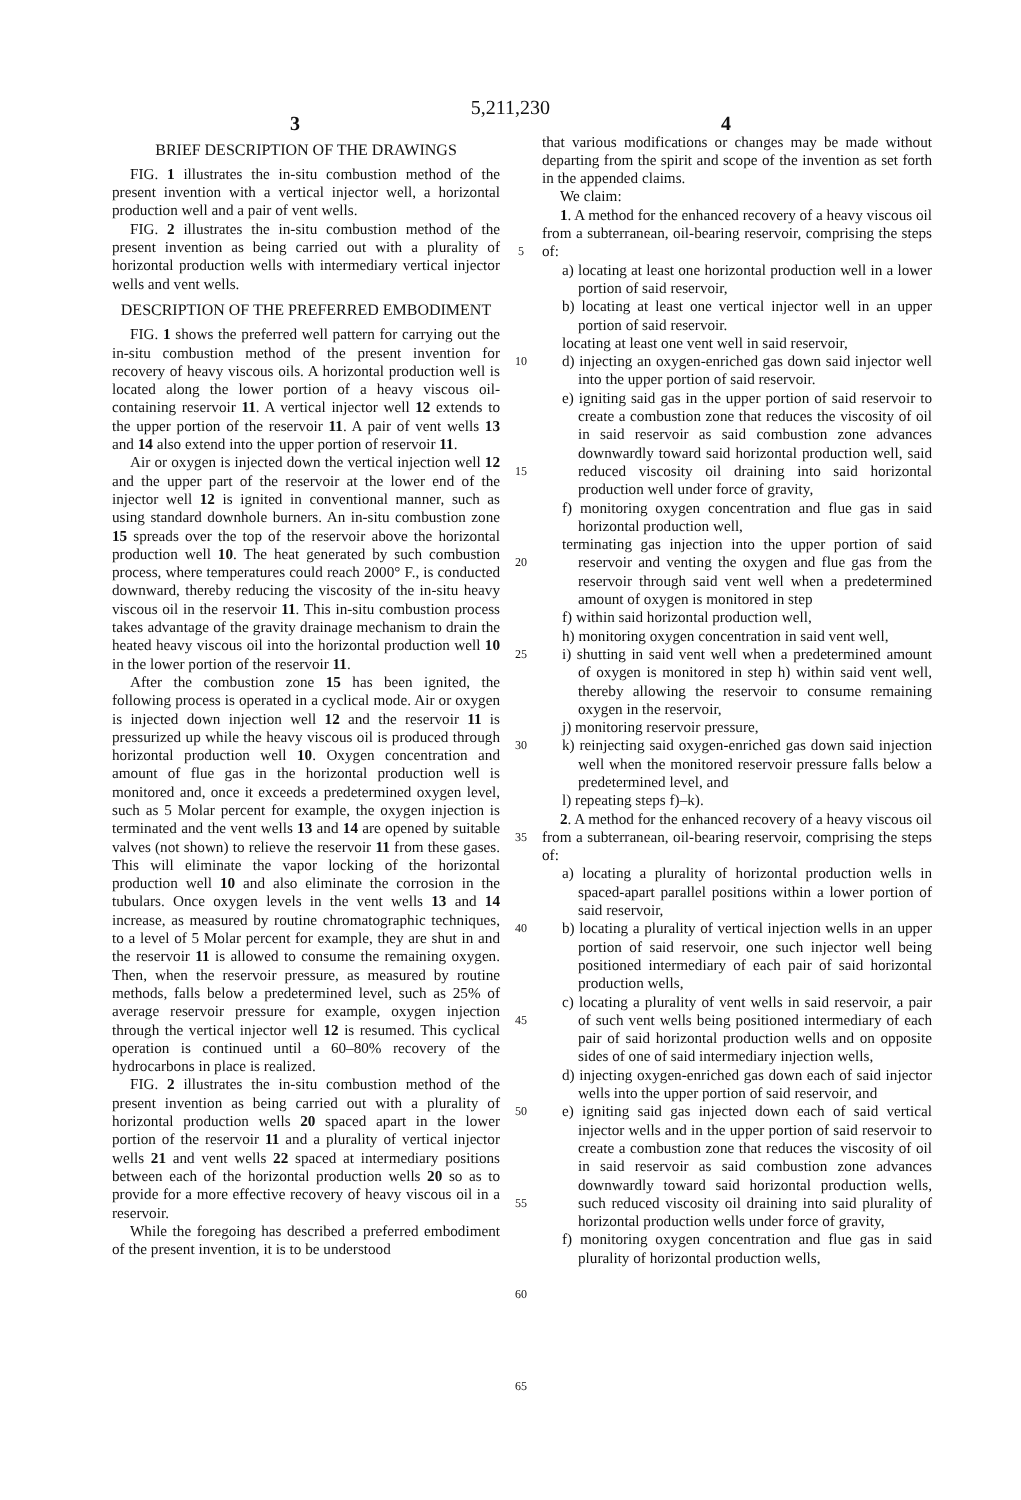5,211,230
3 4
BRIEF DESCRIPTION OF THE DRAWINGS
FIG. 1 illustrates the in-situ combustion method of the present invention with a vertical injector well, a horizontal production well and a pair of vent wells.
FIG. 2 illustrates the in-situ combustion method of the present invention as being carried out with a plurality of horizontal production wells with intermediary vertical injector wells and vent wells.
DESCRIPTION OF THE PREFERRED EMBODIMENT
FIG. 1 shows the preferred well pattern for carrying out the in-situ combustion method of the present invention for recovery of heavy viscous oils. A horizontal production well is located along the lower portion of a heavy viscous oil-containing reservoir 11. A vertical injector well 12 extends to the upper portion of the reservoir 11. A pair of vent wells 13 and 14 also extend into the upper portion of reservoir 11.
Air or oxygen is injected down the vertical injection well 12 and the upper part of the reservoir at the lower end of the injector well 12 is ignited in conventional manner, such as using standard downhole burners. An in-situ combustion zone 15 spreads over the top of the reservoir above the horizontal production well 10. The heat generated by such combustion process, where temperatures could reach 2000° F., is conducted downward, thereby reducing the viscosity of the in-situ heavy viscous oil in the reservoir 11. This in-situ combustion process takes advantage of the gravity drainage mechanism to drain the heated heavy viscous oil into the horizontal production well 10 in the lower portion of the reservoir 11.
After the combustion zone 15 has been ignited, the following process is operated in a cyclical mode. Air or oxygen is injected down injection well 12 and the reservoir 11 is pressurized up while the heavy viscous oil is produced through horizontal production well 10. Oxygen concentration and amount of flue gas in the horizontal production well is monitored and, once it exceeds a predetermined oxygen level, such as 5 Molar percent for example, the oxygen injection is terminated and the vent wells 13 and 14 are opened by suitable valves (not shown) to relieve the reservoir 11 from these gases. This will eliminate the vapor locking of the horizontal production well 10 and also eliminate the corrosion in the tubulars. Once oxygen levels in the vent wells 13 and 14 increase, as measured by routine chromatographic techniques, to a level of 5 Molar percent for example, they are shut in and the reservoir 11 is allowed to consume the remaining oxygen. Then, when the reservoir pressure, as measured by routine methods, falls below a predetermined level, such as 25% of average reservoir pressure for example, oxygen injection through the vertical injector well 12 is resumed. This cyclical operation is continued until a 60–80% recovery of the hydrocarbons in place is realized.
FIG. 2 illustrates the in-situ combustion method of the present invention as being carried out with a plurality of horizontal production wells 20 spaced apart in the lower portion of the reservoir 11 and a plurality of vertical injector wells 21 and vent wells 22 spaced at intermediary positions between each of the horizontal production wells 20 so as to provide for a more effective recovery of heavy viscous oil in a reservoir.
While the foregoing has described a preferred embodiment of the present invention, it is to be understood
5
10
15
20
25
30
35
40
45
50
55
60
65
that various modifications or changes may be made without departing from the spirit and scope of the invention as set forth in the appended claims.
We claim:
1. A method for the enhanced recovery of a heavy viscous oil from a subterranean, oil-bearing reservoir, comprising the steps of:
a) locating at least one horizontal production well in a lower portion of said reservoir,
b) locating at least one vertical injector well in an upper portion of said reservoir.
locating at least one vent well in said reservoir,
d) injecting an oxygen-enriched gas down said injector well into the upper portion of said reservoir.
e) igniting said gas in the upper portion of said reservoir to create a combustion zone that reduces the viscosity of oil in said reservoir as said combustion zone advances downwardly toward said horizontal production well, said reduced viscosity oil draining into said horizontal production well under force of gravity,
f) monitoring oxygen concentration and flue gas in said horizontal production well,
terminating gas injection into the upper portion of said reservoir and venting the oxygen and flue gas from the reservoir through said vent well when a predetermined amount of oxygen is monitored in step
f) within said horizontal production well,
h) monitoring oxygen concentration in said vent well,
i) shutting in said vent well when a predetermined amount of oxygen is monitored in step h) within said vent well, thereby allowing the reservoir to consume remaining oxygen in the reservoir,
j) monitoring reservoir pressure,
k) reinjecting said oxygen-enriched gas down said injection well when the monitored reservoir pressure falls below a predetermined level, and
l) repeating steps f)–k).
2. A method for the enhanced recovery of a heavy viscous oil from a subterranean, oil-bearing reservoir, comprising the steps of:
a) locating a plurality of horizontal production wells in spaced-apart parallel positions within a lower portion of said reservoir,
b) locating a plurality of vertical injection wells in an upper portion of said reservoir, one such injector well being positioned intermediary of each pair of said horizontal production wells,
c) locating a plurality of vent wells in said reservoir, a pair of such vent wells being positioned intermediary of each pair of said horizontal production wells and on opposite sides of one of said intermediary injection wells,
d) injecting oxygen-enriched gas down each of said injector wells into the upper portion of said reservoir, and
e) igniting said gas injected down each of said vertical injector wells and in the upper portion of said reservoir to create a combustion zone that reduces the viscosity of oil in said reservoir as said combustion zone advances downwardly toward said horizontal production wells, such reduced viscosity oil draining into said plurality of horizontal production wells under force of gravity,
f) monitoring oxygen concentration and flue gas in said plurality of horizontal production wells,